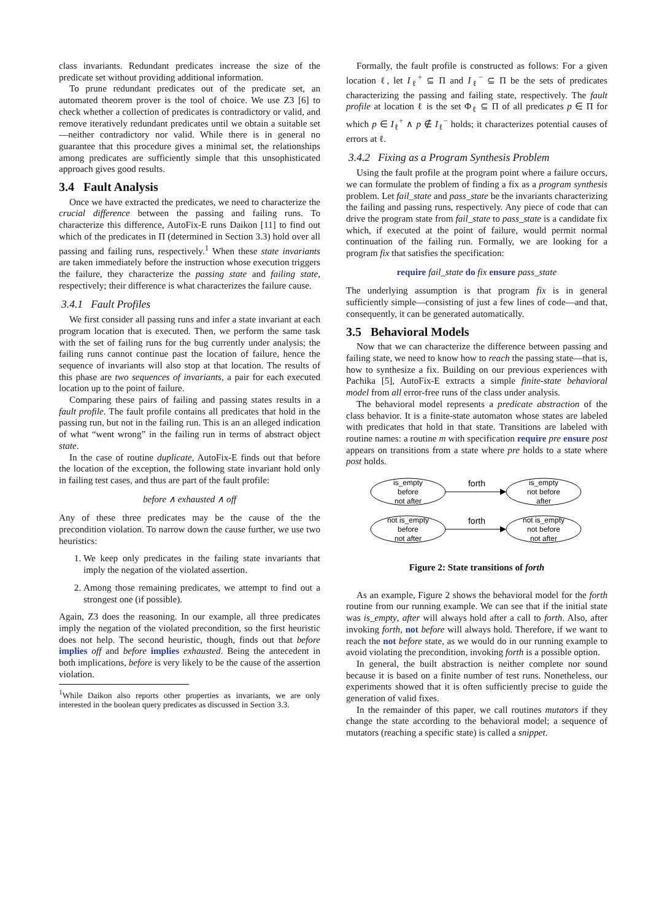class invariants. Redundant predicates increase the size of the predicate set without providing additional information.
To prune redundant predicates out of the predicate set, an automated theorem prover is the tool of choice. We use Z3 [6] to check whether a collection of predicates is contradictory or valid, and remove iteratively redundant predicates until we obtain a suitable set—neither contradictory nor valid. While there is in general no guarantee that this procedure gives a minimal set, the relationships among predicates are sufficiently simple that this unsophisticated approach gives good results.
3.4 Fault Analysis
Once we have extracted the predicates, we need to characterize the crucial difference between the passing and failing runs. To characterize this difference, AutoFix-E runs Daikon [11] to find out which of the predicates in Π (determined in Section 3.3) hold over all passing and failing runs, respectively.<sup>1</sup> When these state invariants are taken immediately before the instruction whose execution triggers the failure, they characterize the passing state and failing state, respectively; their difference is what characterizes the failure cause.
3.4.1 Fault Profiles
We first consider all passing runs and infer a state invariant at each program location that is executed. Then, we perform the same task with the set of failing runs for the bug currently under analysis; the failing runs cannot continue past the location of failure, hence the sequence of invariants will also stop at that location. The results of this phase are two sequences of invariants, a pair for each executed location up to the point of failure.
Comparing these pairs of failing and passing states results in a fault profile. The fault profile contains all predicates that hold in the passing run, but not in the failing run. This is an an alleged indication of what “went wrong” in the failing run in terms of abstract object state.
In the case of routine duplicate, AutoFix-E finds out that before the location of the exception, the following state invariant hold only in failing test cases, and thus are part of the fault profile:
before ∧ exhausted ∧ off
Any of these three predicates may be the cause of the the precondition violation. To narrow down the cause further, we use two heuristics:
1. We keep only predicates in the failing state invariants that imply the negation of the violated assertion.
2. Among those remaining predicates, we attempt to find out a strongest one (if possible).
Again, Z3 does the reasoning. In our example, all three predicates imply the negation of the violated precondition, so the first heuristic does not help. The second heuristic, though, finds out that before implies off and before implies exhausted. Being the antecedent in both implications, before is very likely to be the cause of the assertion violation.
<sup>1</sup> While Daikon also reports other properties as invariants, we are only interested in the boolean query predicates as discussed in Section 3.3.
Formally, the fault profile is constructed as follows: For a given location ℓ, let I<sub>ℓ</sub><sup>+</sup> ⊆ Π and I<sub>ℓ</sub><sup>−</sup> ⊆ Π be the sets of predicates characterizing the passing and failing state, respectively. The fault profile at location ℓ is the set Φ<sub>ℓ</sub> ⊆ Π of all predicates p ∈ Π for which p ∈ I<sub>ℓ</sub><sup>+</sup> ∧ p ∉ I<sub>ℓ</sub><sup>−</sup> holds; it characterizes potential causes of errors at ℓ.
3.4.2 Fixing as a Program Synthesis Problem
Using the fault profile at the program point where a failure occurs, we can formulate the problem of finding a fix as a program synthesis problem. Let fail_state and pass_state be the invariants characterizing the failing and passing runs, respectively. Any piece of code that can drive the program state from fail_state to pass_state is a candidate fix which, if executed at the point of failure, would permit normal continuation of the failing run. Formally, we are looking for a program fix that satisfies the specification:
require fail_state do fix ensure pass_state
The underlying assumption is that program fix is in general sufficiently simple—consisting of just a few lines of code—and that, consequently, it can be generated automatically.
3.5 Behavioral Models
Now that we can characterize the difference between passing and failing state, we need to know how to reach the passing state—that is, how to synthesize a fix. Building on our previous experiences with Pachika [5], AutoFix-E extracts a simple finite-state behavioral model from all error-free runs of the class under analysis.
The behavioral model represents a predicate abstraction of the class behavior. It is a finite-state automaton whose states are labeled with predicates that hold in that state. Transitions are labeled with routine names: a routine m with specification require pre ensure post appears on transitions from a state where pre holds to a state where post holds.
is_empty
before
not after
is_empty
not before
after
forth
not is_empty
before
not after
not is_empty
not before
not after
forth
Figure 2: State transitions of forth
As an example, Figure 2 shows the behavioral model for the forth routine from our running example. We can see that if the initial state was is_empty, after will always hold after a call to forth. Also, after invoking forth, not before will always hold. Therefore, if we want to reach the not before state, as we would do in our running example to avoid violating the precondition, invoking forth is a possible option.
In general, the built abstraction is neither complete nor sound because it is based on a finite number of test runs. Nonetheless, our experiments showed that it is often sufficiently precise to guide the generation of valid fixes.
In the remainder of this paper, we call routines mutators if they change the state according to the behavioral model; a sequence of mutators (reaching a specific state) is called a snippet.